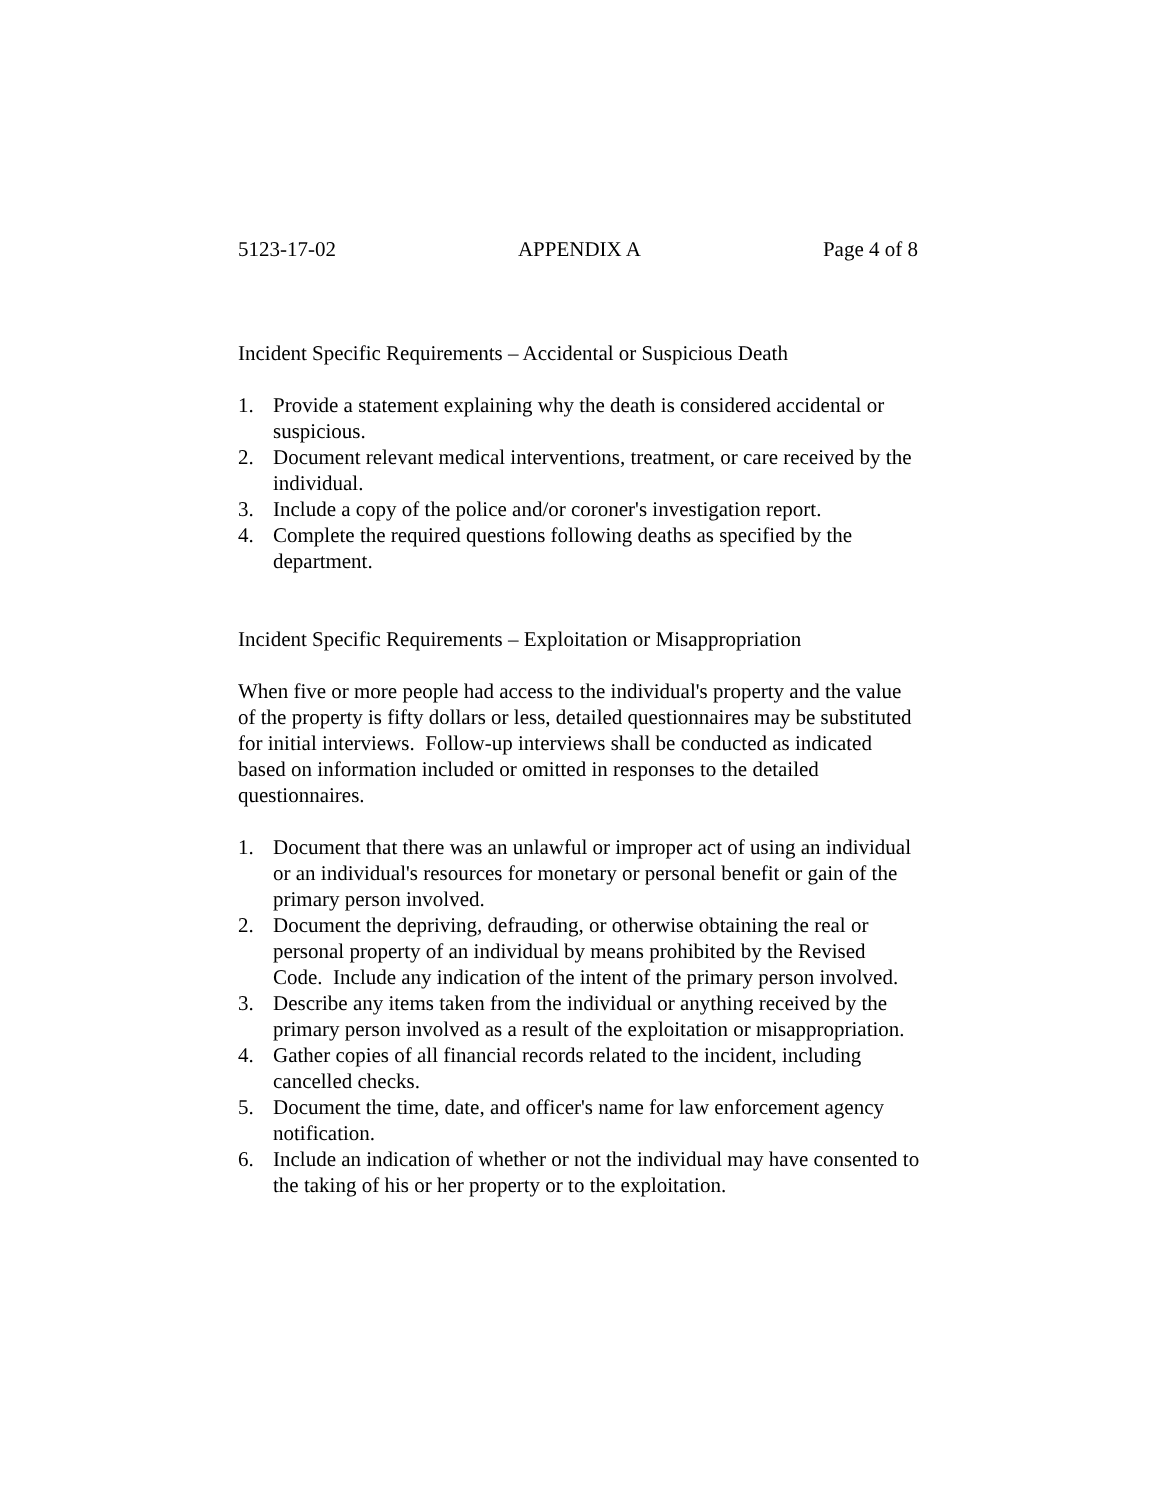5123-17-02 APPENDIX A Page 4 of 8
Incident Specific Requirements – Accidental or Suspicious Death
1. Provide a statement explaining why the death is considered accidental or suspicious.
2. Document relevant medical interventions, treatment, or care received by the individual.
3. Include a copy of the police and/or coroner's investigation report.
4. Complete the required questions following deaths as specified by the department.
Incident Specific Requirements – Exploitation or Misappropriation
When five or more people had access to the individual's property and the value of the property is fifty dollars or less, detailed questionnaires may be substituted for initial interviews. Follow-up interviews shall be conducted as indicated based on information included or omitted in responses to the detailed questionnaires.
1. Document that there was an unlawful or improper act of using an individual or an individual's resources for monetary or personal benefit or gain of the primary person involved.
2. Document the depriving, defrauding, or otherwise obtaining the real or personal property of an individual by means prohibited by the Revised Code. Include any indication of the intent of the primary person involved.
3. Describe any items taken from the individual or anything received by the primary person involved as a result of the exploitation or misappropriation.
4. Gather copies of all financial records related to the incident, including cancelled checks.
5. Document the time, date, and officer's name for law enforcement agency notification.
6. Include an indication of whether or not the individual may have consented to the taking of his or her property or to the exploitation.